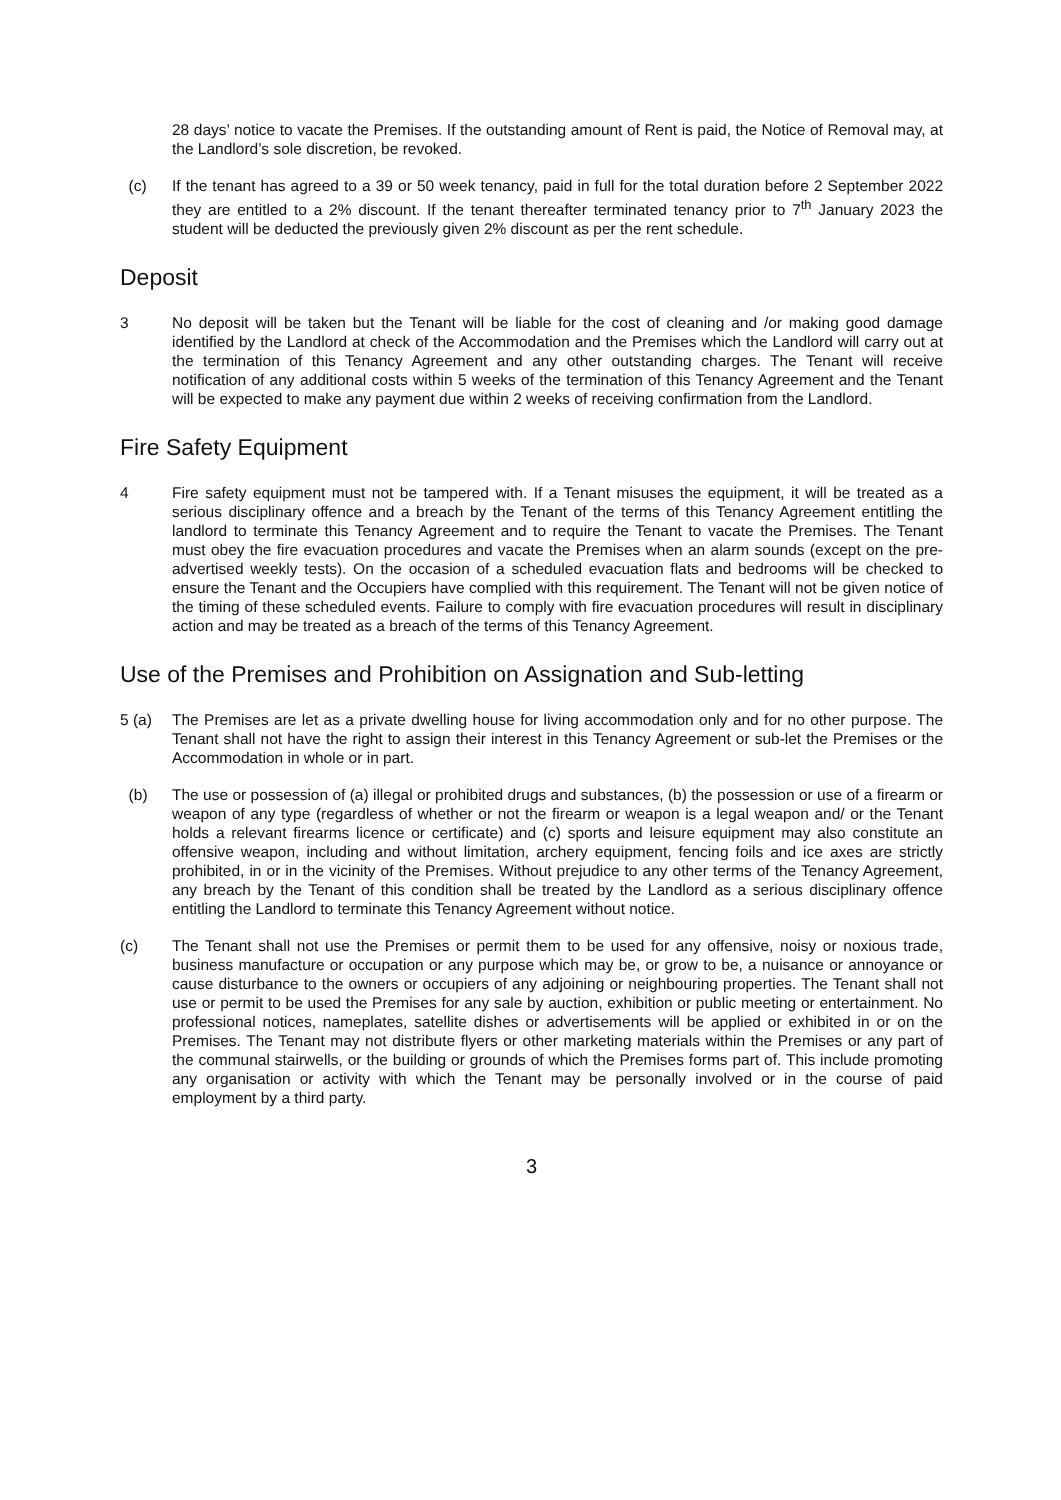28 days’ notice to vacate the Premises. If the outstanding amount of Rent is paid, the Notice of Removal may, at the Landlord’s sole discretion, be revoked.
(c) If the tenant has agreed to a 39 or 50 week tenancy, paid in full for the total duration before 2 September 2022 they are entitled to a 2% discount. If the tenant thereafter terminated tenancy prior to 7<sup>th</sup> January 2023 the student will be deducted the previously given 2% discount as per the rent schedule.
Deposit
3 No deposit will be taken but the Tenant will be liable for the cost of cleaning and /or making good damage identified by the Landlord at check of the Accommodation and the Premises which the Landlord will carry out at the termination of this Tenancy Agreement and any other outstanding charges. The Tenant will receive notification of any additional costs within 5 weeks of the termination of this Tenancy Agreement and the Tenant will be expected to make any payment due within 2 weeks of receiving confirmation from the Landlord.
Fire Safety Equipment
4 Fire safety equipment must not be tampered with. If a Tenant misuses the equipment, it will be treated as a serious disciplinary offence and a breach by the Tenant of the terms of this Tenancy Agreement entitling the landlord to terminate this Tenancy Agreement and to require the Tenant to vacate the Premises. The Tenant must obey the fire evacuation procedures and vacate the Premises when an alarm sounds (except on the pre- advertised weekly tests). On the occasion of a scheduled evacuation flats and bedrooms will be checked to ensure the Tenant and the Occupiers have complied with this requirement. The Tenant will not be given notice of the timing of these scheduled events. Failure to comply with fire evacuation procedures will result in disciplinary action and may be treated as a breach of the terms of this Tenancy Agreement.
Use of the Premises and Prohibition on Assignation and Sub-letting
5 (a) The Premises are let as a private dwelling house for living accommodation only and for no other purpose. The Tenant shall not have the right to assign their interest in this Tenancy Agreement or sub-let the Premises or the Accommodation in whole or in part.
(b) The use or possession of (a) illegal or prohibited drugs and substances, (b) the possession or use of a firearm or weapon of any type (regardless of whether or not the firearm or weapon is a legal weapon and/ or the Tenant holds a relevant firearms licence or certificate) and (c) sports and leisure equipment may also constitute an offensive weapon, including and without limitation, archery equipment, fencing foils and ice axes are strictly prohibited, in or in the vicinity of the Premises. Without prejudice to any other terms of the Tenancy Agreement, any breach by the Tenant of this condition shall be treated by the Landlord as a serious disciplinary offence entitling the Landlord to terminate this Tenancy Agreement without notice.
(c) The Tenant shall not use the Premises or permit them to be used for any offensive, noisy or noxious trade, business manufacture or occupation or any purpose which may be, or grow to be, a nuisance or annoyance or cause disturbance to the owners or occupiers of any adjoining or neighbouring properties. The Tenant shall not use or permit to be used the Premises for any sale by auction, exhibition or public meeting or entertainment. No professional notices, nameplates, satellite dishes or advertisements will be applied or exhibited in or on the Premises. The Tenant may not distribute flyers or other marketing materials within the Premises or any part of the communal stairwells, or the building or grounds of which the Premises forms part of. This include promoting any organisation or activity with which the Tenant may be personally involved or in the course of paid employment by a third party.
3